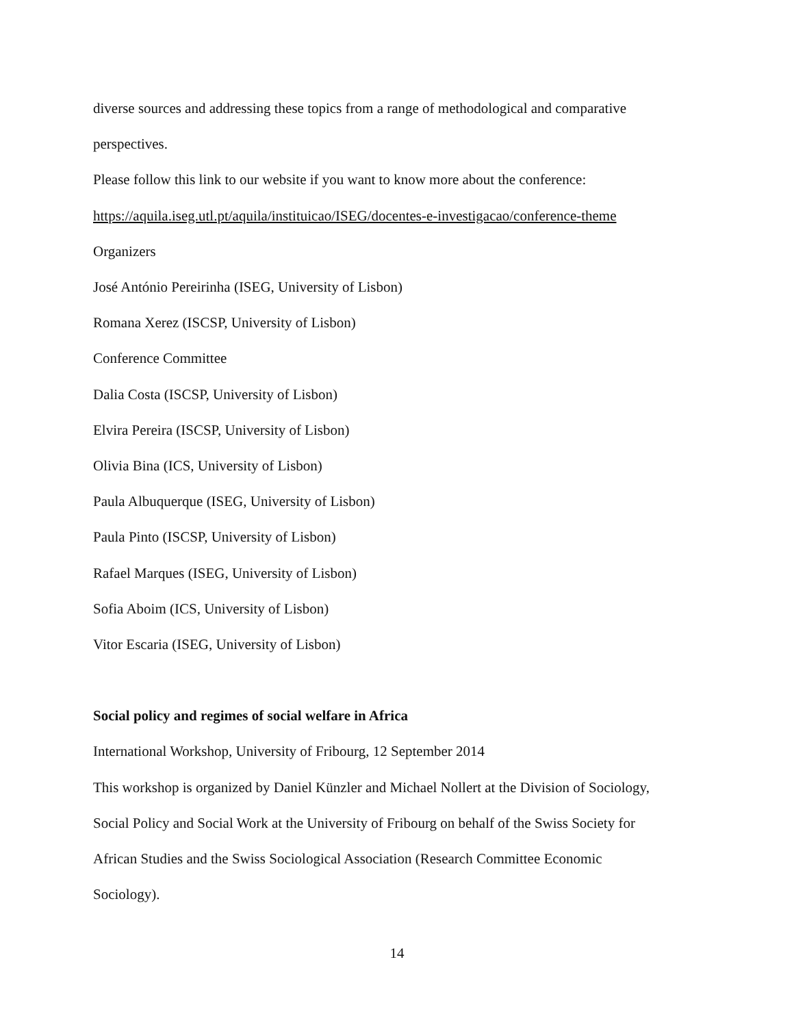diverse sources and addressing these topics from a range of methodological and comparative
perspectives.
Please follow this link to our website if you want to know more about the conference:
https://aquila.iseg.utl.pt/aquila/instituicao/ISEG/docentes-e-investigacao/conference-theme
Organizers
José António Pereirinha (ISEG, University of Lisbon)
Romana Xerez (ISCSP, University of Lisbon)
Conference Committee
Dalia Costa (ISCSP, University of Lisbon)
Elvira Pereira (ISCSP, University of Lisbon)
Olivia Bina (ICS, University of Lisbon)
Paula Albuquerque (ISEG, University of Lisbon)
Paula Pinto (ISCSP, University of Lisbon)
Rafael Marques (ISEG, University of Lisbon)
Sofia Aboim (ICS, University of Lisbon)
Vitor Escaria (ISEG, University of Lisbon)
Social policy and regimes of social welfare in Africa
International Workshop, University of Fribourg, 12 September 2014
This workshop is organized by Daniel Künzler and Michael Nollert at the Division of Sociology,
Social Policy and Social Work at the University of Fribourg on behalf of the Swiss Society for
African Studies and the Swiss Sociological Association (Research Committee Economic
Sociology).
14